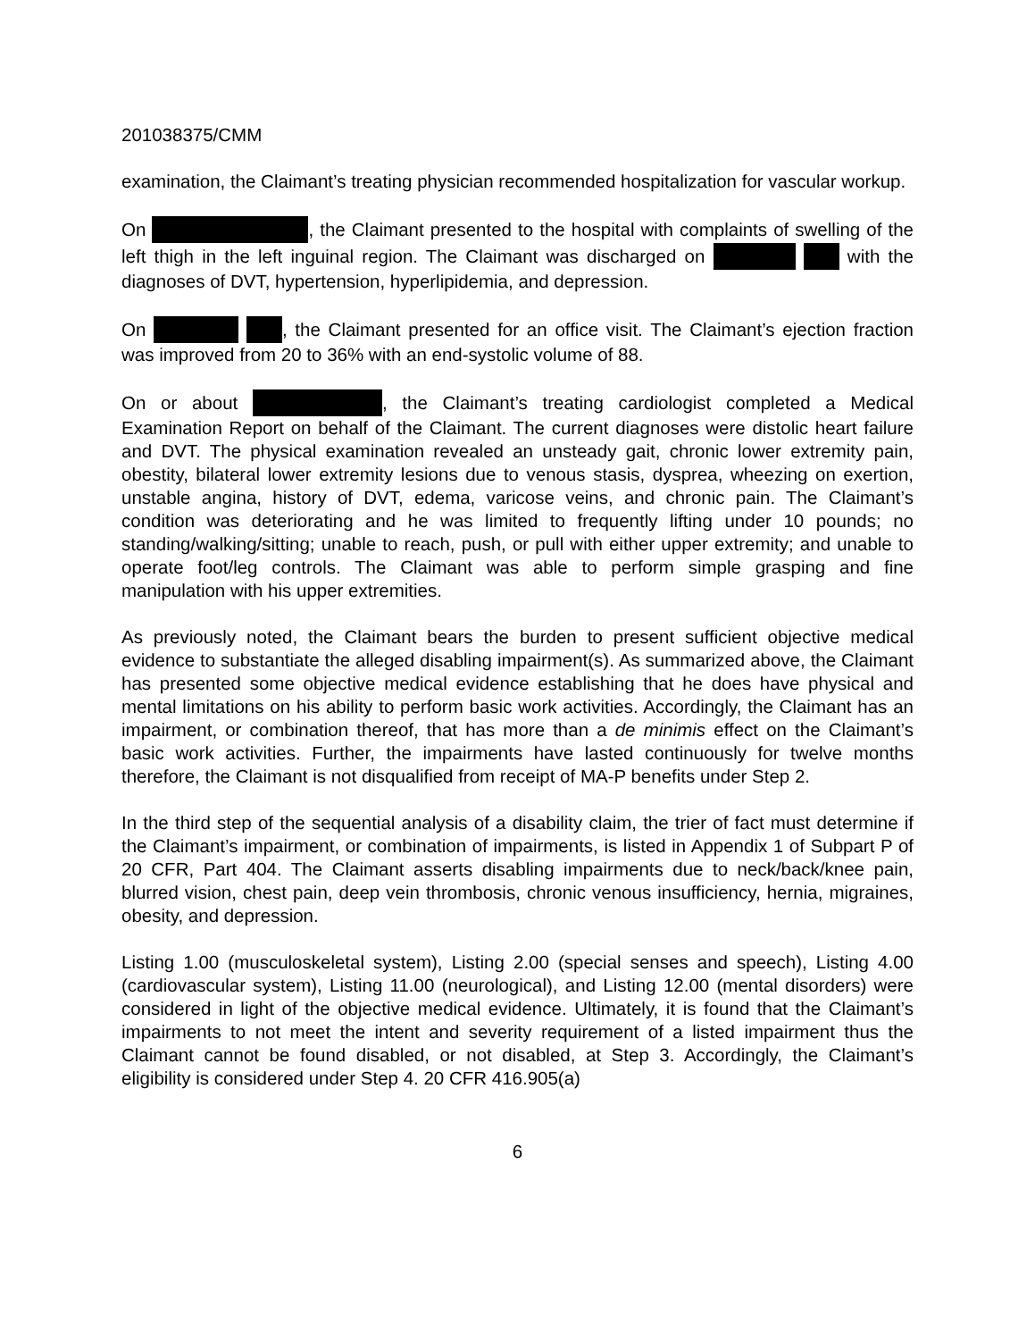201038375/CMM
examination, the Claimant’s treating physician recommended hospitalization for vascular workup.
On , the Claimant presented to the hospital with complaints of swelling of the left thigh in the left inguinal region. The Claimant was discharged on with the diagnoses of DVT, hypertension, hyperlipidemia, and depression.
On , the Claimant presented for an office visit. The Claimant’s ejection fraction was improved from 20 to 36% with an end-systolic volume of 88.
On or about , the Claimant’s treating cardiologist completed a Medical Examination Report on behalf of the Claimant. The current diagnoses were distolic heart failure and DVT. The physical examination revealed an unsteady gait, chronic lower extremity pain, obestity, bilateral lower extremity lesions due to venous stasis, dysprea, wheezing on exertion, unstable angina, history of DVT, edema, varicose veins, and chronic pain. The Claimant’s condition was deteriorating and he was limited to frequently lifting under 10 pounds; no standing/walking/sitting; unable to reach, push, or pull with either upper extremity; and unable to operate foot/leg controls. The Claimant was able to perform simple grasping and fine manipulation with his upper extremities.
As previously noted, the Claimant bears the burden to present sufficient objective medical evidence to substantiate the alleged disabling impairment(s). As summarized above, the Claimant has presented some objective medical evidence establishing that he does have physical and mental limitations on his ability to perform basic work activities. Accordingly, the Claimant has an impairment, or combination thereof, that has more than a de minimis effect on the Claimant’s basic work activities. Further, the impairments have lasted continuously for twelve months therefore, the Claimant is not disqualified from receipt of MA-P benefits under Step 2.
In the third step of the sequential analysis of a disability claim, the trier of fact must determine if the Claimant’s impairment, or combination of impairments, is listed in Appendix 1 of Subpart P of 20 CFR, Part 404. The Claimant asserts disabling impairments due to neck/back/knee pain, blurred vision, chest pain, deep vein thrombosis, chronic venous insufficiency, hernia, migraines, obesity, and depression.
Listing 1.00 (musculoskeletal system), Listing 2.00 (special senses and speech), Listing 4.00 (cardiovascular system), Listing 11.00 (neurological), and Listing 12.00 (mental disorders) were considered in light of the objective medical evidence. Ultimately, it is found that the Claimant’s impairments to not meet the intent and severity requirement of a listed impairment thus the Claimant cannot be found disabled, or not disabled, at Step 3. Accordingly, the Claimant’s eligibility is considered under Step 4. 20 CFR 416.905(a)
6